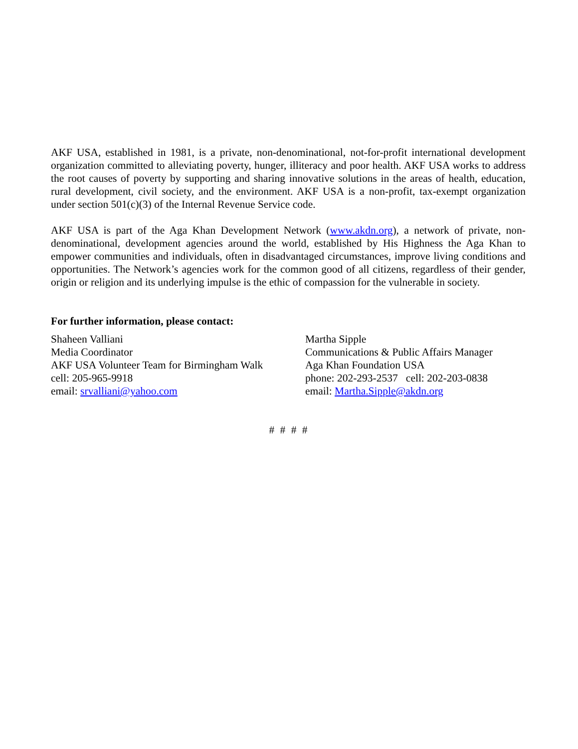AKF USA, established in 1981, is a private, non-denominational, not-for-profit international development organization committed to alleviating poverty, hunger, illiteracy and poor health. AKF USA works to address the root causes of poverty by supporting and sharing innovative solutions in the areas of health, education, rural development, civil society, and the environment. AKF USA is a non-profit, tax-exempt organization under section 501(c)(3) of the Internal Revenue Service code.
AKF USA is part of the Aga Khan Development Network (www.akdn.org), a network of private, non-denominational, development agencies around the world, established by His Highness the Aga Khan to empower communities and individuals, often in disadvantaged circumstances, improve living conditions and opportunities. The Network’s agencies work for the common good of all citizens, regardless of their gender, origin or religion and its underlying impulse is the ethic of compassion for the vulnerable in society.
For further information, please contact:
Shaheen Valliani
Media Coordinator
AKF USA Volunteer Team for Birmingham Walk
cell: 205-965-9918
email: srvalliani@yahoo.com
Martha Sipple
Communications & Public Affairs Manager
Aga Khan Foundation USA
phone: 202-293-2537 cell: 202-203-0838
email: Martha.Sipple@akdn.org
# # # #